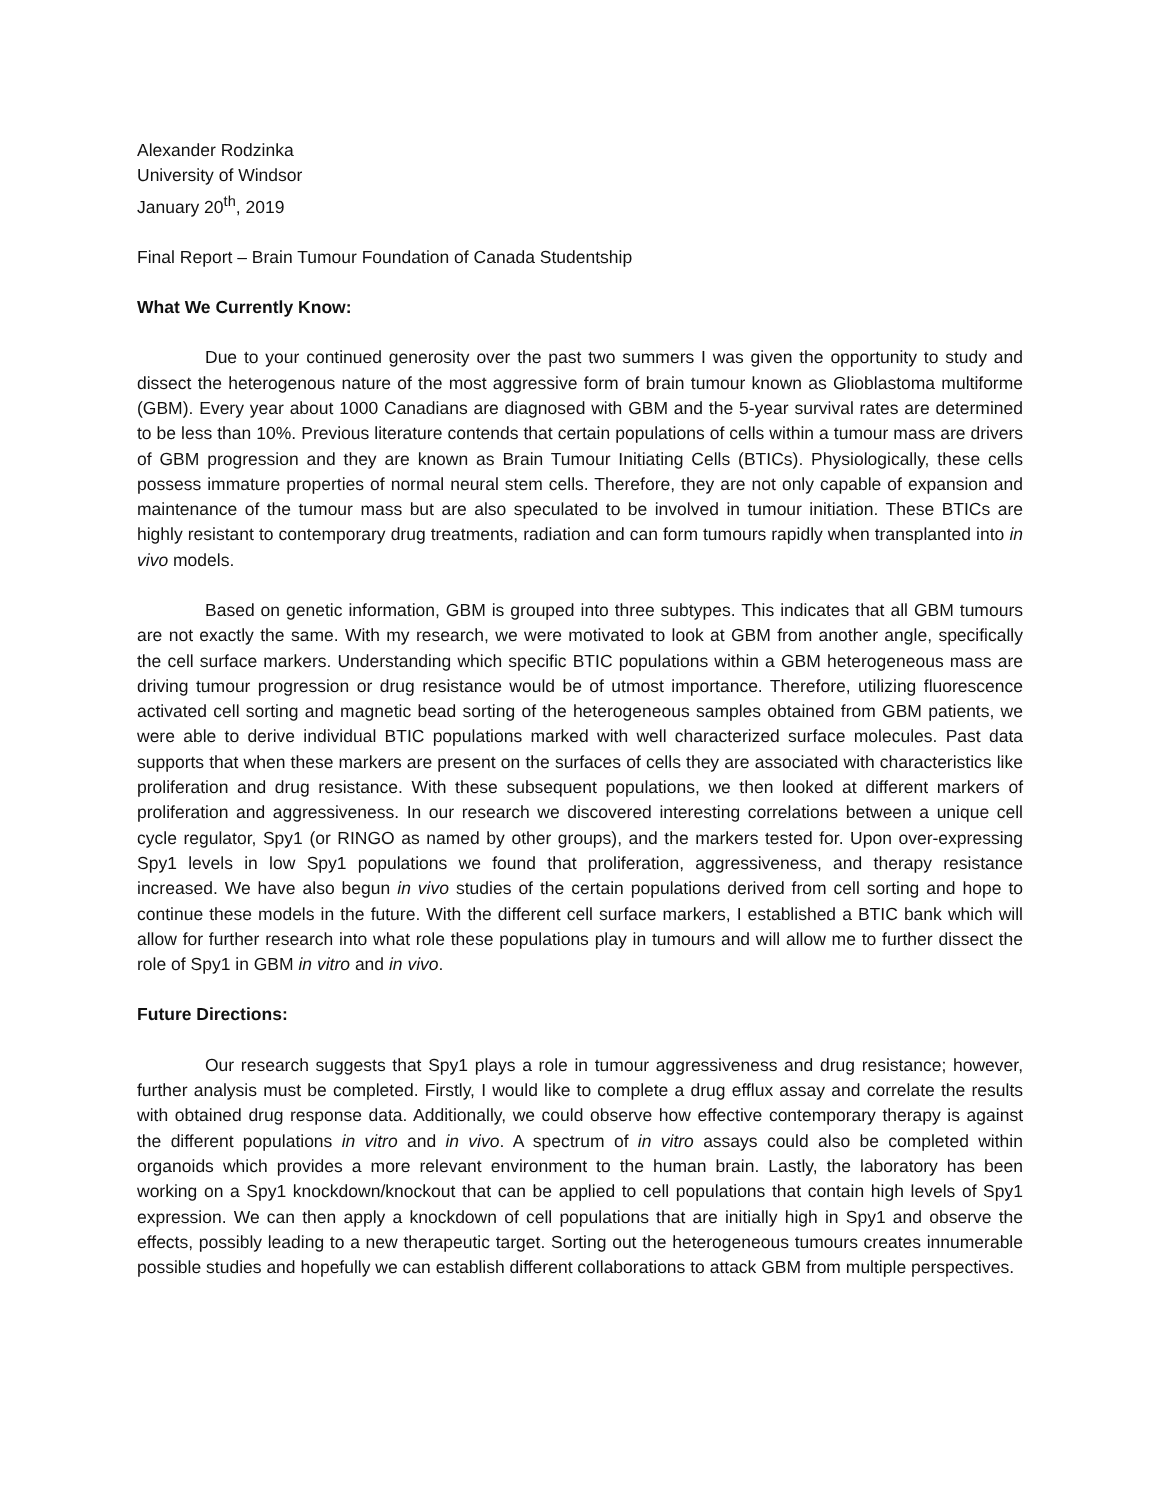Alexander Rodzinka
University of Windsor
January 20<sup>th</sup>, 2019
Final Report – Brain Tumour Foundation of Canada Studentship
What We Currently Know:
Due to your continued generosity over the past two summers I was given the opportunity to study and dissect the heterogenous nature of the most aggressive form of brain tumour known as Glioblastoma multiforme (GBM). Every year about 1000 Canadians are diagnosed with GBM and the 5-year survival rates are determined to be less than 10%. Previous literature contends that certain populations of cells within a tumour mass are drivers of GBM progression and they are known as Brain Tumour Initiating Cells (BTICs). Physiologically, these cells possess immature properties of normal neural stem cells. Therefore, they are not only capable of expansion and maintenance of the tumour mass but are also speculated to be involved in tumour initiation. These BTICs are highly resistant to contemporary drug treatments, radiation and can form tumours rapidly when transplanted into in vivo models.
Based on genetic information, GBM is grouped into three subtypes. This indicates that all GBM tumours are not exactly the same. With my research, we were motivated to look at GBM from another angle, specifically the cell surface markers. Understanding which specific BTIC populations within a GBM heterogeneous mass are driving tumour progression or drug resistance would be of utmost importance. Therefore, utilizing fluorescence activated cell sorting and magnetic bead sorting of the heterogeneous samples obtained from GBM patients, we were able to derive individual BTIC populations marked with well characterized surface molecules. Past data supports that when these markers are present on the surfaces of cells they are associated with characteristics like proliferation and drug resistance. With these subsequent populations, we then looked at different markers of proliferation and aggressiveness. In our research we discovered interesting correlations between a unique cell cycle regulator, Spy1 (or RINGO as named by other groups), and the markers tested for. Upon over-expressing Spy1 levels in low Spy1 populations we found that proliferation, aggressiveness, and therapy resistance increased. We have also begun in vivo studies of the certain populations derived from cell sorting and hope to continue these models in the future. With the different cell surface markers, I established a BTIC bank which will allow for further research into what role these populations play in tumours and will allow me to further dissect the role of Spy1 in GBM in vitro and in vivo.
Future Directions:
Our research suggests that Spy1 plays a role in tumour aggressiveness and drug resistance; however, further analysis must be completed. Firstly, I would like to complete a drug efflux assay and correlate the results with obtained drug response data. Additionally, we could observe how effective contemporary therapy is against the different populations in vitro and in vivo. A spectrum of in vitro assays could also be completed within organoids which provides a more relevant environment to the human brain. Lastly, the laboratory has been working on a Spy1 knockdown/knockout that can be applied to cell populations that contain high levels of Spy1 expression. We can then apply a knockdown of cell populations that are initially high in Spy1 and observe the effects, possibly leading to a new therapeutic target. Sorting out the heterogeneous tumours creates innumerable possible studies and hopefully we can establish different collaborations to attack GBM from multiple perspectives.